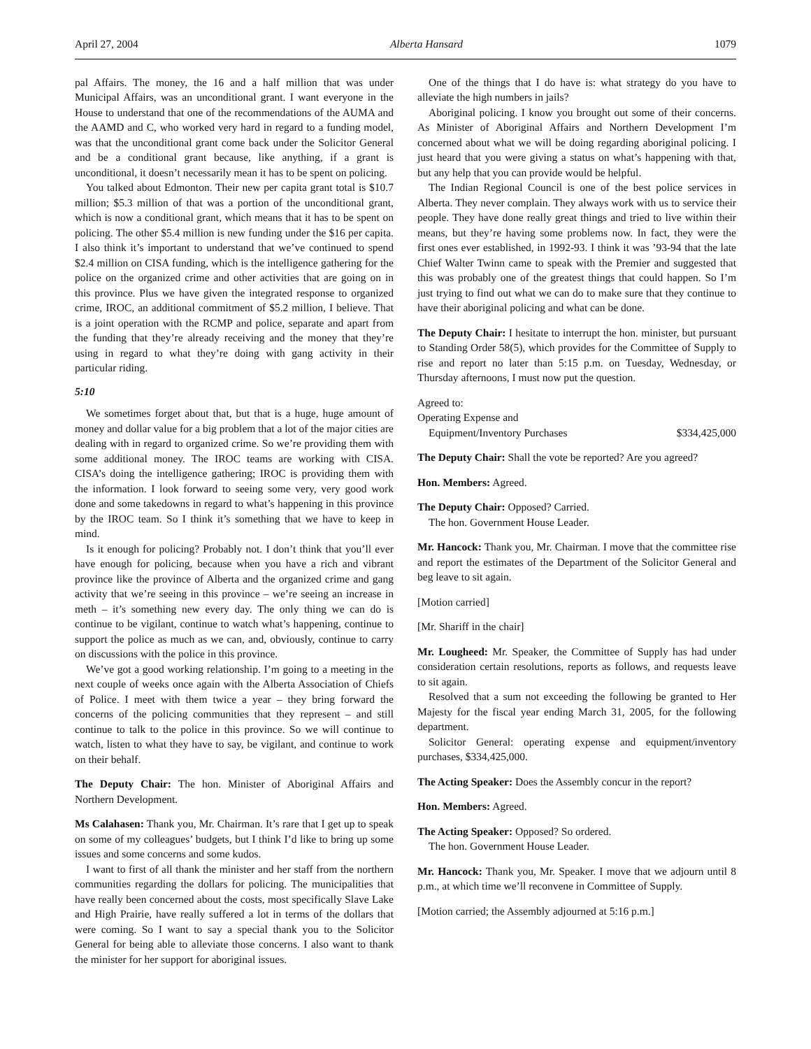April 27, 2004 Alberta Hansard 1079
pal Affairs. The money, the 16 and a half million that was under Municipal Affairs, was an unconditional grant. I want everyone in the House to understand that one of the recommendations of the AUMA and the AAMD and C, who worked very hard in regard to a funding model, was that the unconditional grant come back under the Solicitor General and be a conditional grant because, like anything, if a grant is unconditional, it doesn’t necessarily mean it has to be spent on policing.
You talked about Edmonton. Their new per capita grant total is $10.7 million; $5.3 million of that was a portion of the unconditional grant, which is now a conditional grant, which means that it has to be spent on policing. The other $5.4 million is new funding under the $16 per capita. I also think it’s important to understand that we’ve continued to spend $2.4 million on CISA funding, which is the intelligence gathering for the police on the organized crime and other activities that are going on in this province. Plus we have given the integrated response to organized crime, IROC, an additional commitment of $5.2 million, I believe. That is a joint operation with the RCMP and police, separate and apart from the funding that they’re already receiving and the money that they’re using in regard to what they’re doing with gang activity in their particular riding.
5:10
We sometimes forget about that, but that is a huge, huge amount of money and dollar value for a big problem that a lot of the major cities are dealing with in regard to organized crime. So we’re providing them with some additional money. The IROC teams are working with CISA. CISA’s doing the intelligence gathering; IROC is providing them with the information. I look forward to seeing some very, very good work done and some takedowns in regard to what’s happening in this province by the IROC team. So I think it’s something that we have to keep in mind.
Is it enough for policing? Probably not. I don’t think that you’ll ever have enough for policing, because when you have a rich and vibrant province like the province of Alberta and the organized crime and gang activity that we’re seeing in this province – we’re seeing an increase in meth – it’s something new every day. The only thing we can do is continue to be vigilant, continue to watch what’s happening, continue to support the police as much as we can, and, obviously, continue to carry on discussions with the police in this province.
We’ve got a good working relationship. I’m going to a meeting in the next couple of weeks once again with the Alberta Association of Chiefs of Police. I meet with them twice a year – they bring forward the concerns of the policing communities that they represent – and still continue to talk to the police in this province. So we will continue to watch, listen to what they have to say, be vigilant, and continue to work on their behalf.
The Deputy Chair: The hon. Minister of Aboriginal Affairs and Northern Development.
Ms Calahasen: Thank you, Mr. Chairman. It’s rare that I get up to speak on some of my colleagues’ budgets, but I think I’d like to bring up some issues and some concerns and some kudos.
I want to first of all thank the minister and her staff from the northern communities regarding the dollars for policing. The municipalities that have really been concerned about the costs, most specifically Slave Lake and High Prairie, have really suffered a lot in terms of the dollars that were coming. So I want to say a special thank you to the Solicitor General for being able to alleviate those concerns. I also want to thank the minister for her support for aboriginal issues.
One of the things that I do have is: what strategy do you have to alleviate the high numbers in jails?
Aboriginal policing. I know you brought out some of their concerns. As Minister of Aboriginal Affairs and Northern Development I’m concerned about what we will be doing regarding aboriginal policing. I just heard that you were giving a status on what’s happening with that, but any help that you can provide would be helpful.
The Indian Regional Council is one of the best police services in Alberta. They never complain. They always work with us to service their people. They have done really great things and tried to live within their means, but they’re having some problems now. In fact, they were the first ones ever established, in 1992-93. I think it was ’93-94 that the late Chief Walter Twinn came to speak with the Premier and suggested that this was probably one of the greatest things that could happen. So I’m just trying to find out what we can do to make sure that they continue to have their aboriginal policing and what can be done.
The Deputy Chair: I hesitate to interrupt the hon. minister, but pursuant to Standing Order 58(5), which provides for the Committee of Supply to rise and report no later than 5:15 p.m. on Tuesday, Wednesday, or Thursday afternoons, I must now put the question.
Agreed to:
Operating Expense and
Equipment/Inventory Purchases $334,425,000
The Deputy Chair: Shall the vote be reported? Are you agreed?
Hon. Members: Agreed.
The Deputy Chair: Opposed? Carried.
The hon. Government House Leader.
Mr. Hancock: Thank you, Mr. Chairman. I move that the committee rise and report the estimates of the Department of the Solicitor General and beg leave to sit again.
[Motion carried]
[Mr. Shariff in the chair]
Mr. Lougheed: Mr. Speaker, the Committee of Supply has had under consideration certain resolutions, reports as follows, and requests leave to sit again.
Resolved that a sum not exceeding the following be granted to Her Majesty for the fiscal year ending March 31, 2005, for the following department.
Solicitor General: operating expense and equipment/inventory purchases, $334,425,000.
The Acting Speaker: Does the Assembly concur in the report?
Hon. Members: Agreed.
The Acting Speaker: Opposed? So ordered.
The hon. Government House Leader.
Mr. Hancock: Thank you, Mr. Speaker. I move that we adjourn until 8 p.m., at which time we’ll reconvene in Committee of Supply.
[Motion carried; the Assembly adjourned at 5:16 p.m.]